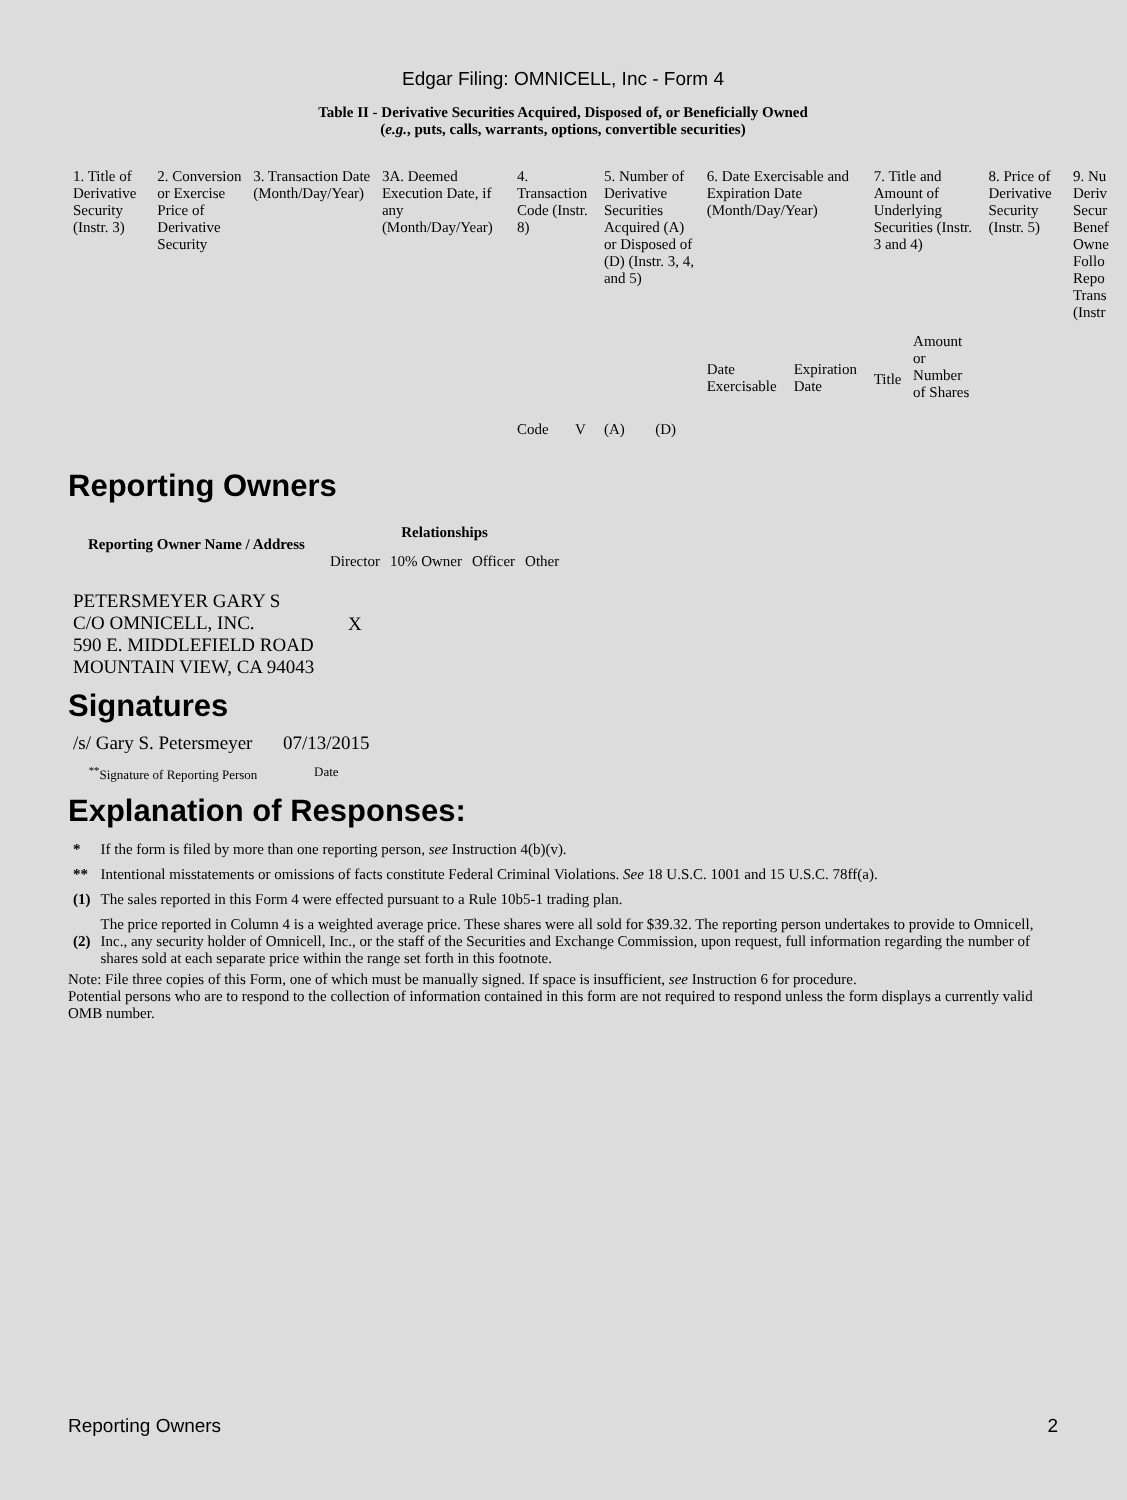Edgar Filing: OMNICELL, Inc - Form 4
Table II - Derivative Securities Acquired, Disposed of, or Beneficially Owned
(e.g., puts, calls, warrants, options, convertible securities)
| 1. Title of Derivative Security (Instr. 3) | 2. Conversion or Exercise Price of Derivative Security | 3. Transaction Date (Month/Day/Year) | 3A. Deemed Execution Date, if any (Month/Day/Year) | 4. Transaction Code (Instr. 8) | | 5. Number of Derivative Securities Acquired (A) or Disposed of (D) (Instr. 3, 4, and 5) | | 6. Date Exercisable and Expiration Date (Month/Day/Year) | | 7. Title and Amount of Underlying Securities (Instr. 3 and 4) | | 8. Price of Derivative Security (Instr. 5) | 9. Nu Deriv Secur Benef Owne Follo Repo Trans (Instr |
| | | | | Code | V | (A) | (D) | Date Exercisable | Expiration Date | Title | Amount or Number of Shares | | |
Reporting Owners
| Reporting Owner Name / Address | Relationships | | | |
| --- | --- | --- | --- | --- |
| | Director | 10% Owner | Officer | Other |
| PETERSMEYER GARY S C/O OMNICELL, INC. 590 E. MIDDLEFIELD ROAD MOUNTAIN VIEW, CA 94043 | X | | | |
Signatures
| /s/ Gary S. Petersmeyer | 07/13/2015 |
| <sup>**</sup> Signature of Reporting Person | Date |
Explanation of Responses:
| * | If the form is filed by more than one reporting person, see Instruction 4(b)(v). |
| ** | Intentional misstatements or omissions of facts constitute Federal Criminal Violations. See 18 U.S.C. 1001 and 15 U.S.C. 78ff(a). |
| (1) | The sales reported in this Form 4 were effected pursuant to a Rule 10b5-1 trading plan. |
| (2) | The price reported in Column 4 is a weighted average price. These shares were all sold for $39.32. The reporting person undertakes to provide to Omnicell, Inc., any security holder of Omnicell, Inc., or the staff of the Securities and Exchange Commission, upon request, full information regarding the number of shares sold at each separate price within the range set forth in this footnote. |
Note: File three copies of this Form, one of which must be manually signed. If space is insufficient, see Instruction 6 for procedure.
Potential persons who are to respond to the collection of information contained in this form are not required to respond unless the form displays a currently valid OMB number.
Reporting Owners 2